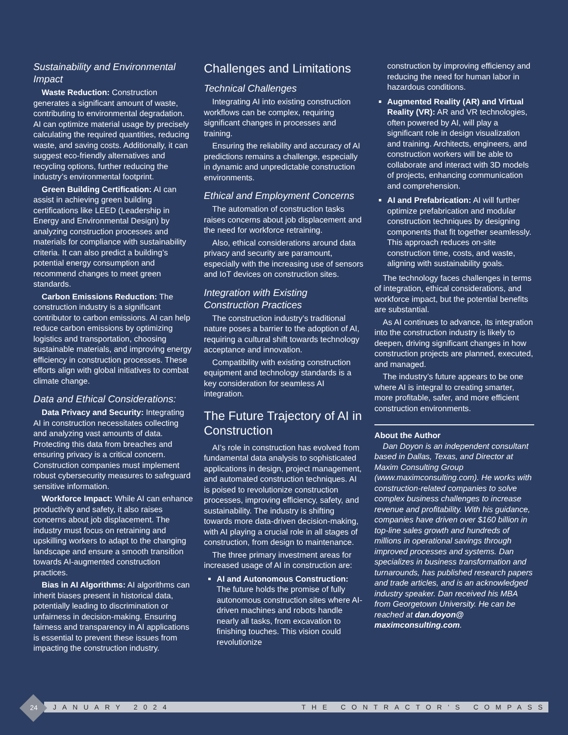Sustainability and Environmental Impact
Waste Reduction: Construction generates a significant amount of waste, contributing to environmental degradation. AI can optimize material usage by precisely calculating the required quantities, reducing waste, and saving costs. Additionally, it can suggest eco-friendly alternatives and recycling options, further reducing the industry’s environmental footprint.
Green Building Certification: AI can assist in achieving green building certifications like LEED (Leadership in Energy and Environmental Design) by analyzing construction processes and materials for compliance with sustainability criteria. It can also predict a building’s potential energy consumption and recommend changes to meet green standards.
Carbon Emissions Reduction: The construction industry is a significant contributor to carbon emissions. AI can help reduce carbon emissions by optimizing logistics and transportation, choosing sustainable materials, and improving energy efficiency in construction processes. These efforts align with global initiatives to combat climate change.
Data and Ethical Considerations:
Data Privacy and Security: Integrating AI in construction necessitates collecting and analyzing vast amounts of data. Protecting this data from breaches and ensuring privacy is a critical concern. Construction companies must implement robust cybersecurity measures to safeguard sensitive information.
Workforce Impact: While AI can enhance productivity and safety, it also raises concerns about job displacement. The industry must focus on retraining and upskilling workers to adapt to the changing landscape and ensure a smooth transition towards AI-augmented construction practices.
Bias in AI Algorithms: AI algorithms can inherit biases present in historical data, potentially leading to discrimination or unfairness in decision-making. Ensuring fairness and transparency in AI applications is essential to prevent these issues from impacting the construction industry.
Challenges and Limitations
Technical Challenges
Integrating AI into existing construction workflows can be complex, requiring significant changes in processes and training.
Ensuring the reliability and accuracy of AI predictions remains a challenge, especially in dynamic and unpredictable construction environments.
Ethical and Employment Concerns
The automation of construction tasks raises concerns about job displacement and the need for workforce retraining.
Also, ethical considerations around data privacy and security are paramount, especially with the increasing use of sensors and IoT devices on construction sites.
Integration with Existing Construction Practices
The construction industry’s traditional nature poses a barrier to the adoption of AI, requiring a cultural shift towards technology acceptance and innovation.
Compatibility with existing construction equipment and technology standards is a key consideration for seamless AI integration.
The Future Trajectory of AI in Construction
AI’s role in construction has evolved from fundamental data analysis to sophisticated applications in design, project management, and automated construction techniques. AI is poised to revolutionize construction processes, improving efficiency, safety, and sustainability. The industry is shifting towards more data-driven decision-making, with AI playing a crucial role in all stages of construction, from design to maintenance.
The three primary investment areas for increased usage of AI in construction are:
AI and Autonomous Construction: The future holds the promise of fully autonomous construction sites where AI-driven machines and robots handle nearly all tasks, from excavation to finishing touches. This vision could revolutionize
construction by improving efficiency and reducing the need for human labor in hazardous conditions.
Augmented Reality (AR) and Virtual Reality (VR): AR and VR technologies, often powered by AI, will play a significant role in design visualization and training. Architects, engineers, and construction workers will be able to collaborate and interact with 3D models of projects, enhancing communication and comprehension.
AI and Prefabrication: AI will further optimize prefabrication and modular construction techniques by designing components that fit together seamlessly. This approach reduces on-site construction time, costs, and waste, aligning with sustainability goals.
The technology faces challenges in terms of integration, ethical considerations, and workforce impact, but the potential benefits are substantial.
As AI continues to advance, its integration into the construction industry is likely to deepen, driving significant changes in how construction projects are planned, executed, and managed.
The industry’s future appears to be one where AI is integral to creating smarter, more profitable, safer, and more efficient construction environments.
About the Author
Dan Doyon is an independent consultant based in Dallas, Texas, and Director at Maxim Consulting Group (www.maximconsulting.com). He works with construction-related companies to solve complex business challenges to increase revenue and profitability. With his guidance, companies have driven over $160 billion in top-line sales growth and hundreds of millions in operational savings through improved processes and systems. Dan specializes in business transformation and turnarounds, has published research papers and trade articles, and is an acknowledged industry speaker. Dan received his MBA from Georgetown University. He can be reached at dan.doyon@ maximconsulting.com.
JANUARY 2024 THE CONTRACTOR’S COMPASS
24